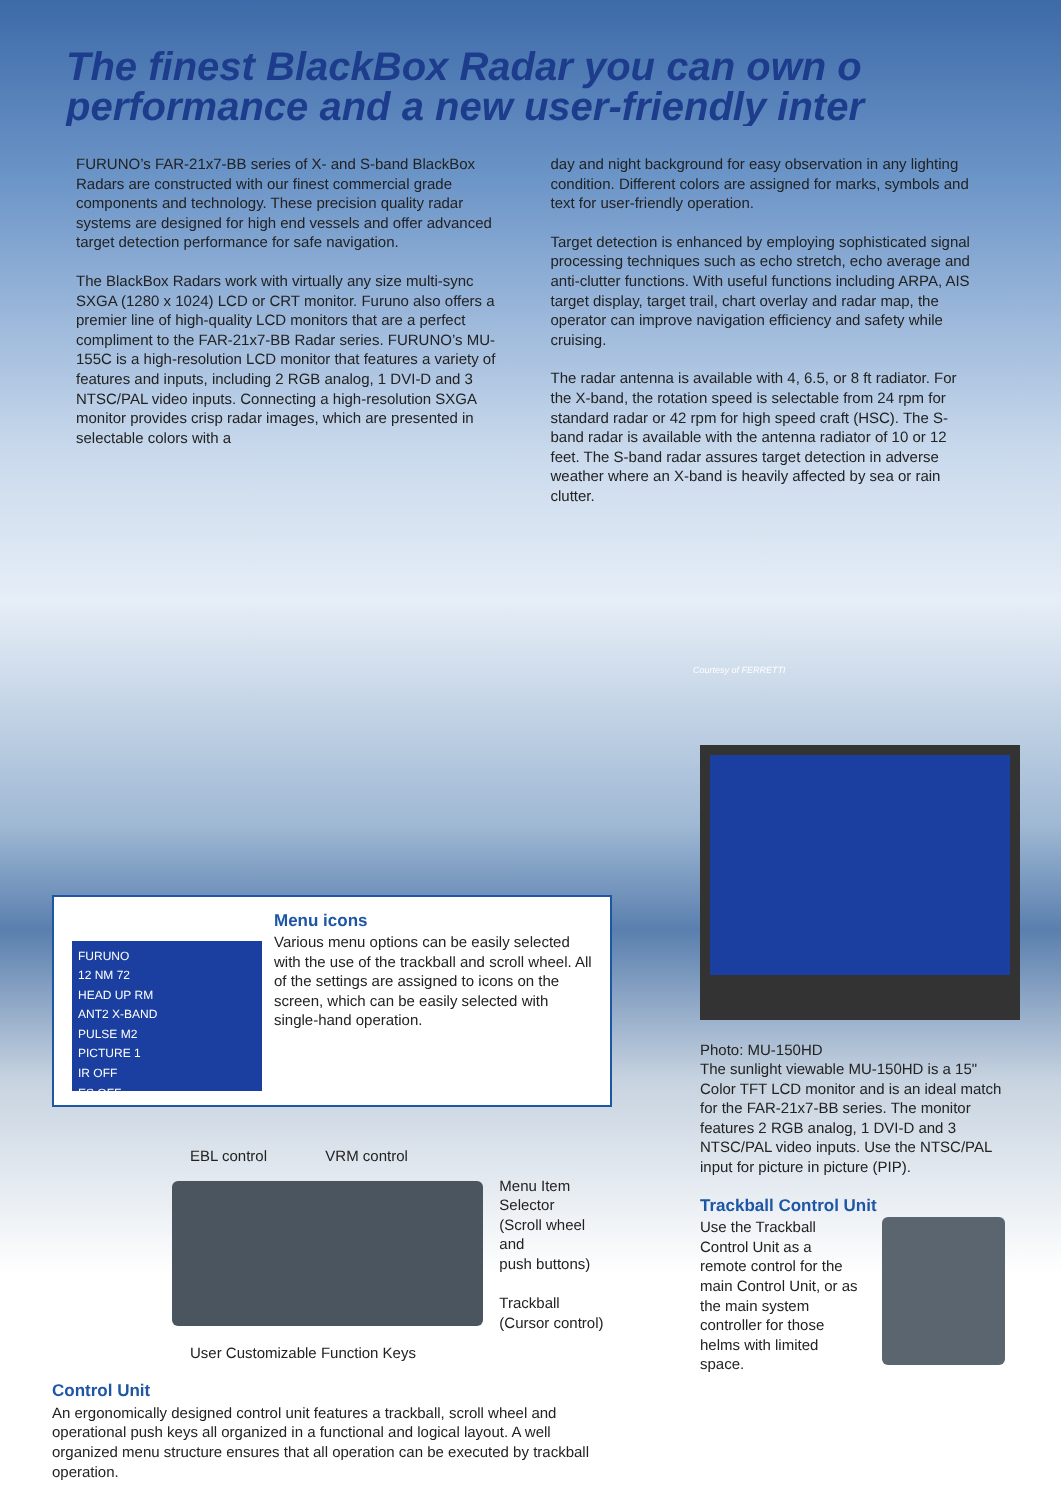The finest BlackBox Radar you can own o
performance and a new user-friendly inter
FURUNO’s FAR-21x7-BB series of X- and S-band BlackBox Radars are constructed with our finest commercial grade components and technology. These precision quality radar systems are designed for high end vessels and offer advanced target detection performance for safe navigation.
The BlackBox Radars work with virtually any size multi-sync SXGA (1280 x 1024) LCD or CRT monitor. Furuno also offers a premier line of high-quality LCD monitors that are a perfect compliment to the FAR-21x7-BB Radar series. FURUNO’s MU-155C is a high-resolution LCD monitor that features a variety of features and inputs, including 2 RGB analog, 1 DVI-D and 3 NTSC/PAL video inputs. Connecting a high-resolution SXGA monitor provides crisp radar images, which are presented in selectable colors with a
day and night background for easy observation in any lighting condition. Different colors are assigned for marks, symbols and text for user-friendly operation.
Target detection is enhanced by employing sophisticated signal processing techniques such as echo stretch, echo average and anti-clutter functions. With useful functions including ARPA, AIS target display, target trail, chart overlay and radar map, the operator can improve navigation efficiency and safety while cruising.
The radar antenna is available with 4, 6.5, or 8 ft radiator. For the X-band, the rotation speed is selectable from 24 rpm for standard radar or 42 rpm for high speed craft (HSC). The S-band radar is available with the antenna radiator of 10 or 12 feet. The S-band radar assures target detection in adverse weather where an X-band is heavily affected by sea or rain clutter.
Courtesy of FERRETTI
FURUNO
12 NM 72
HEAD UP RM
ANT2 X-BAND
PULSE M2
PICTURE 1
IR OFF
ES OFF
Menu icons
Various menu options can be easily selected with the use of the trackball and scroll wheel. All of the settings are assigned to icons on the screen, which can be easily selected with single-hand operation.
EBL control VRM control
Menu Item
Selector
(Scroll wheel and
push buttons)
Trackball
(Cursor control)
User Customizable Function Keys
Control Unit
An ergonomically designed control unit features a trackball, scroll wheel and operational push keys all organized in a functional and logical layout. A well organized menu structure ensures that all operation can be executed by trackball operation.
Photo: MU-150HD
The sunlight viewable MU-150HD is a 15" Color TFT LCD monitor and is an ideal match for the FAR-21x7-BB series. The monitor features 2 RGB analog, 1 DVI-D and 3 NTSC/PAL video inputs. Use the NTSC/PAL input for picture in picture (PIP).
Trackball Control Unit
Use the Trackball Control Unit as a remote control for the main Control Unit, or as the main system controller for those helms with limited space.